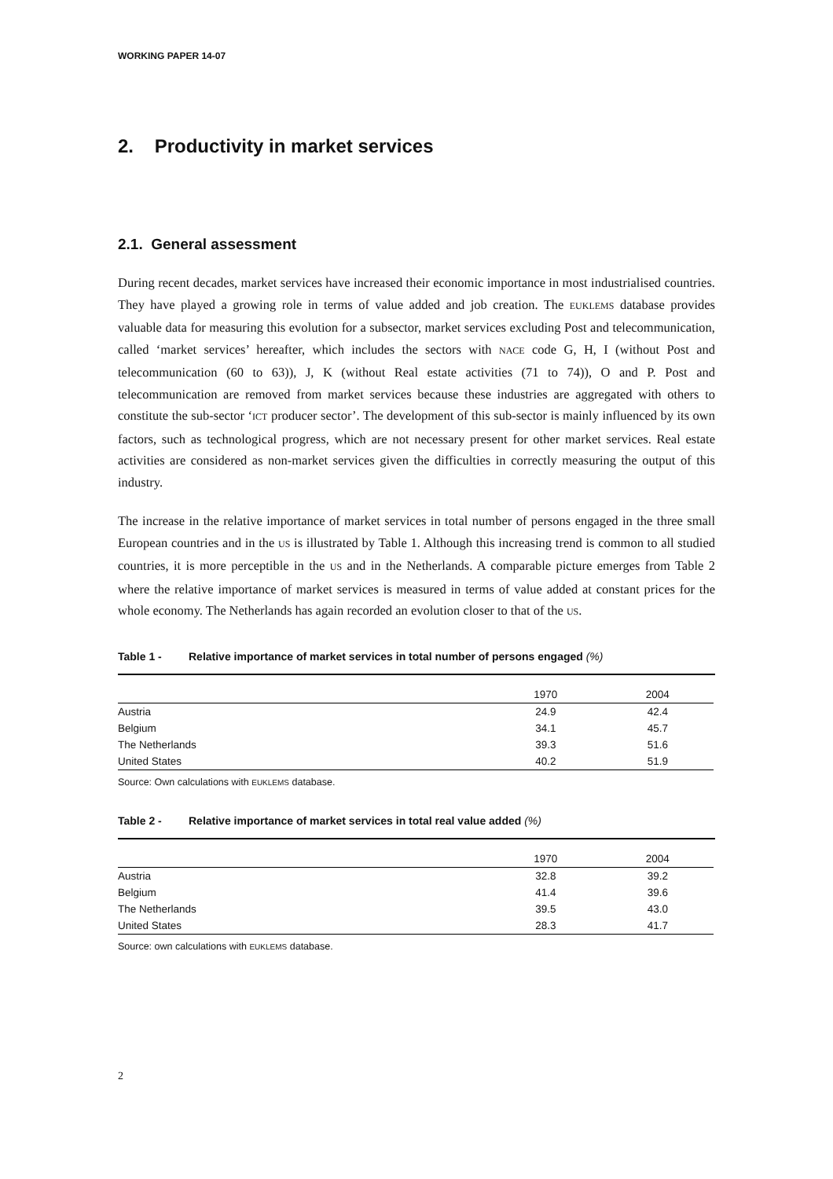WORKING PAPER 14-07
2. Productivity in market services
2.1. General assessment
During recent decades, market services have increased their economic importance in most industrialised countries. They have played a growing role in terms of value added and job creation. The EUKLEMS database provides valuable data for measuring this evolution for a subsector, market services excluding Post and telecommunication, called ‘market services’ hereafter, which includes the sectors with NACE code G, H, I (without Post and telecommunication (60 to 63)), J, K (without Real estate activities (71 to 74)), O and P. Post and telecommunication are removed from market services because these industries are aggregated with others to constitute the sub-sector ‘ICT producer sector’. The development of this sub-sector is mainly influenced by its own factors, such as technological progress, which are not necessary present for other market services. Real estate activities are considered as non-market services given the difficulties in correctly measuring the output of this industry.
The increase in the relative importance of market services in total number of persons engaged in the three small European countries and in the US is illustrated by Table 1. Although this increasing trend is common to all studied countries, it is more perceptible in the US and in the Netherlands. A comparable picture emerges from Table 2 where the relative importance of market services is measured in terms of value added at constant prices for the whole economy. The Netherlands has again recorded an evolution closer to that of the US.
Table 1 - Relative importance of market services in total number of persons engaged (%)
| | 1970 | 2004 |
| --- | --- | --- |
| Austria | 24.9 | 42.4 |
| Belgium | 34.1 | 45.7 |
| The Netherlands | 39.3 | 51.6 |
| United States | 40.2 | 51.9 |
Source: Own calculations with EUKLEMS database.
Table 2 - Relative importance of market services in total real value added (%)
| | 1970 | 2004 |
| --- | --- | --- |
| Austria | 32.8 | 39.2 |
| Belgium | 41.4 | 39.6 |
| The Netherlands | 39.5 | 43.0 |
| United States | 28.3 | 41.7 |
Source: own calculations with EUKLEMS database.
2